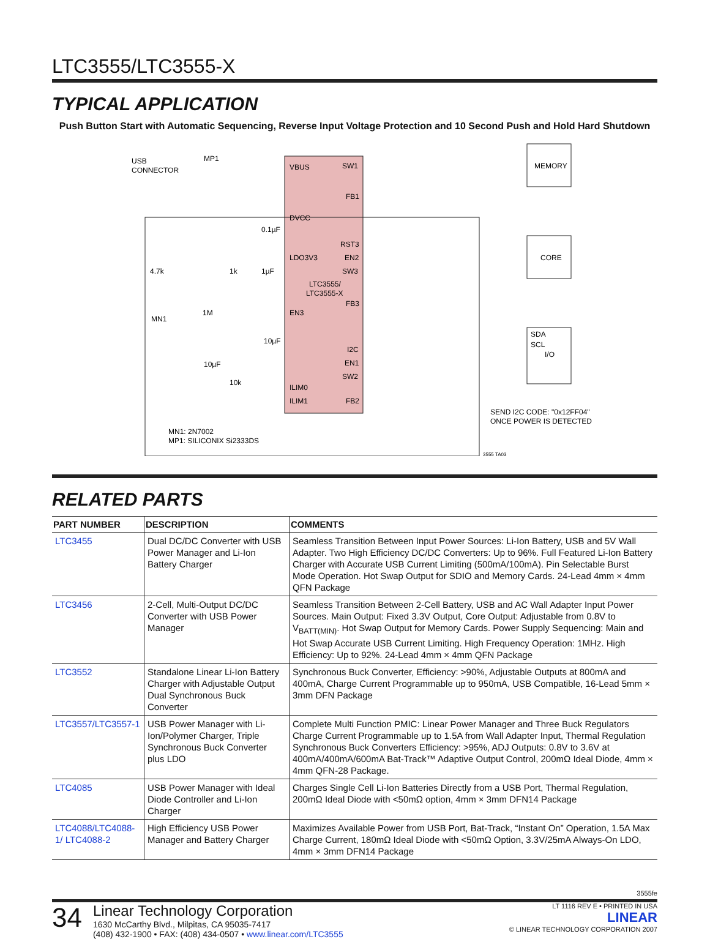LTC3555/LTC3555-X
TYPICAL APPLICATION
Push Button Start with Automatic Sequencing, Reverse Input Voltage Protection and 10 Second Push and Hold Hard Shutdown
USB
CONNECTOR
MP1
VBUS
SW1
FB1
DVCC
RST3
EN2
SW3
LDO3V3
LTC3555/
LTC3555-X
FB3
EN3
I2C
EN1
SW2
ILIM0
ILIM1
FB2
MEMORY
CORE
SDA
SCL
I/O
SEND I2C CODE: "0x12FF04"
ONCE POWER IS DETECTED
MN1: 2N7002
MP1: SILICONIX Si2333DS
MN1
4.7k
1k
1µF
0.1µF
1M
10µF
10µF
10k
3555 TA03
RELATED PARTS
| PART NUMBER | DESCRIPTION | COMMENTS |
| --- | --- | --- |
| LTC3455 | Dual DC/DC Converter with USB Power Manager and Li-Ion Battery Charger | Seamless Transition Between Input Power Sources: Li-Ion Battery, USB and 5V Wall Adapter. Two High Efficiency DC/DC Converters: Up to 96%. Full Featured Li-Ion Battery Charger with Accurate USB Current Limiting (500mA/100mA). Pin Selectable Burst Mode Operation. Hot Swap Output for SDIO and Memory Cards. 24-Lead 4mm × 4mm QFN Package |
| LTC3456 | 2-Cell, Multi-Output DC/DC Converter with USB Power Manager | Seamless Transition Between 2-Cell Battery, USB and AC Wall Adapter Input Power Sources. Main Output: Fixed 3.3V Output, Core Output: Adjustable from 0.8V to V<sub>BATT(MIN)</sub>. Hot Swap Output for Memory Cards. Power Supply Sequencing: Main and Hot Swap Accurate USB Current Limiting. High Frequency Operation: 1MHz. High Efficiency: Up to 92%. 24-Lead 4mm × 4mm QFN Package |
| LTC3552 | Standalone Linear Li-Ion Battery Charger with Adjustable Output Dual Synchronous Buck Converter | Synchronous Buck Converter, Efficiency: >90%, Adjustable Outputs at 800mA and 400mA, Charge Current Programmable up to 950mA, USB Compatible, 16-Lead 5mm × 3mm DFN Package |
| LTC3557/LTC3557-1 | USB Power Manager with Li-Ion/Polymer Charger, Triple Synchronous Buck Converter plus LDO | Complete Multi Function PMIC: Linear Power Manager and Three Buck Regulators Charge Current Programmable up to 1.5A from Wall Adapter Input, Thermal Regulation Synchronous Buck Converters Efficiency: >95%, ADJ Outputs: 0.8V to 3.6V at 400mA/400mA/600mA Bat-Track™ Adaptive Output Control, 200mΩ Ideal Diode, 4mm × 4mm QFN-28 Package. |
| LTC4085 | USB Power Manager with Ideal Diode Controller and Li-Ion Charger | Charges Single Cell Li-Ion Batteries Directly from a USB Port, Thermal Regulation, 200mΩ Ideal Diode with <50mΩ option, 4mm × 3mm DFN14 Package |
| LTC4088/LTC4088-1/ LTC4088-2 | High Efficiency USB Power Manager and Battery Charger | Maximizes Available Power from USB Port, Bat-Track, “Instant On” Operation, 1.5A Max Charge Current, 180mΩ Ideal Diode with <50mΩ Option, 3.3V/25mA Always-On LDO, 4mm × 3mm DFN14 Package |
3555fe
34
Linear Technology Corporation
1630 McCarthy Blvd., Milpitas, CA 95035-7417
(408) 432-1900 • FAX: (408) 434-0507 • www.linear.com/LTC3555
LT 1116 REV E • PRINTED IN USA
LINEAR
© LINEAR TECHNOLOGY CORPORATION 2007